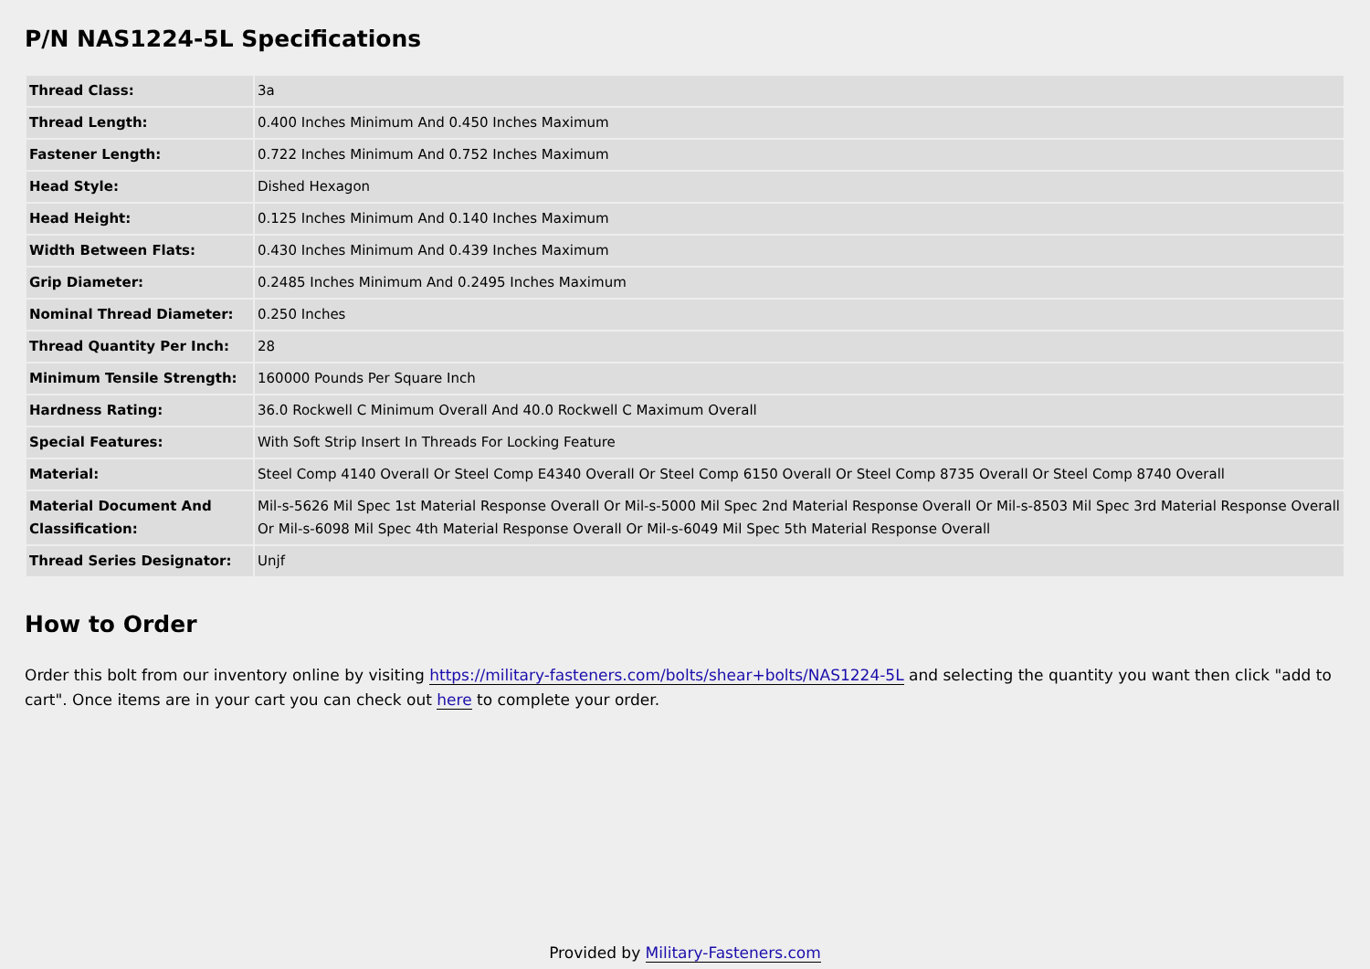P/N NAS1224-5L Specifications
| Thread Class: | 3a |
| Thread Length: | 0.400 Inches Minimum And 0.450 Inches Maximum |
| Fastener Length: | 0.722 Inches Minimum And 0.752 Inches Maximum |
| Head Style: | Dished Hexagon |
| Head Height: | 0.125 Inches Minimum And 0.140 Inches Maximum |
| Width Between Flats: | 0.430 Inches Minimum And 0.439 Inches Maximum |
| Grip Diameter: | 0.2485 Inches Minimum And 0.2495 Inches Maximum |
| Nominal Thread Diameter: | 0.250 Inches |
| Thread Quantity Per Inch: | 28 |
| Minimum Tensile Strength: | 160000 Pounds Per Square Inch |
| Hardness Rating: | 36.0 Rockwell C Minimum Overall And 40.0 Rockwell C Maximum Overall |
| Special Features: | With Soft Strip Insert In Threads For Locking Feature |
| Material: | Steel Comp 4140 Overall Or Steel Comp E4340 Overall Or Steel Comp 6150 Overall Or Steel Comp 8735 Overall Or Steel Comp 8740 Overall |
| Material Document And Classification: | Mil-s-5626 Mil Spec 1st Material Response Overall Or Mil-s-5000 Mil Spec 2nd Material Response Overall Or Mil-s-8503 Mil Spec 3rd Material Response Overall Or Mil-s-6098 Mil Spec 4th Material Response Overall Or Mil-s-6049 Mil Spec 5th Material Response Overall |
| Thread Series Designator: | Unjf |
How to Order
Order this bolt from our inventory online by visiting https://military-fasteners.com/bolts/shear+bolts/NAS1224-5L and selecting the quantity you want then click "add to cart". Once items are in your cart you can check out here to complete your order.
Provided by Military-Fasteners.com